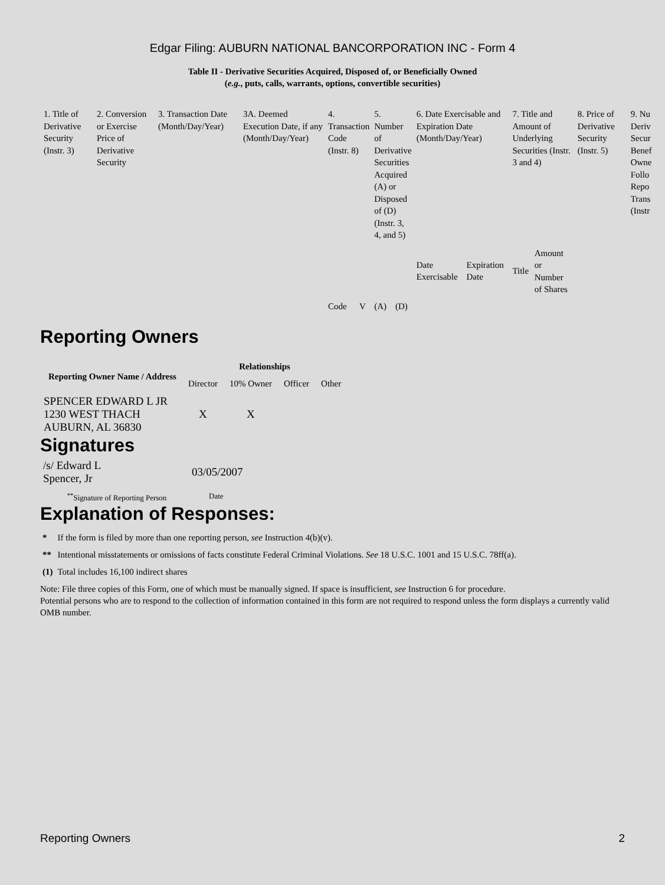Edgar Filing: AUBURN NATIONAL BANCORPORATION INC - Form 4
Table II - Derivative Securities Acquired, Disposed of, or Beneficially Owned
(e.g., puts, calls, warrants, options, convertible securities)
| 1. Title of Derivative Security (Instr. 3) | 2. Conversion or Exercise Price of Derivative Security | 3. Transaction Date (Month/Day/Year) | 3A. Deemed Execution Date, if any (Month/Day/Year) | 4. Transaction Code (Instr. 8) | | 5. Number of Derivative Securities Acquired (A) or Disposed of (D) (Instr. 3, 4, and 5) | | 6. Date Exercisable and Expiration Date (Month/Day/Year) | | 7. Title and Amount of Underlying Securities (Instr. 3 and 4) | | 8. Price of Derivative Security (Instr. 5) | 9. Nu Deriv Secur Benef Owne Follo Repo Trans (Instr |
| | | | | Code | V | (A) | (D) | Date Exercisable | Expiration Date | Title | Amount or Number of Shares | | |
Reporting Owners
| Reporting Owner Name / Address | Relationships | | | |
| --- | --- | --- | --- | --- |
| | Director | 10% Owner | Officer | Other |
| SPENCER EDWARD L JR 1230 WEST THACH AUBURN, AL 36830 | X | X | | |
Signatures
| /s/ Edward L Spencer, Jr | 03/05/2007 |
| <sup>**</sup> Signature of Reporting Person | Date |
Explanation of Responses:
| * | If the form is filed by more than one reporting person, see Instruction 4(b)(v). |
| ** | Intentional misstatements or omissions of facts constitute Federal Criminal Violations. See 18 U.S.C. 1001 and 15 U.S.C. 78ff(a). |
| (1) | Total includes 16,100 indirect shares |
Note: File three copies of this Form, one of which must be manually signed. If space is insufficient, see Instruction 6 for procedure.
Potential persons who are to respond to the collection of information contained in this form are not required to respond unless the form displays a currently valid OMB number.
Reporting Owners 2